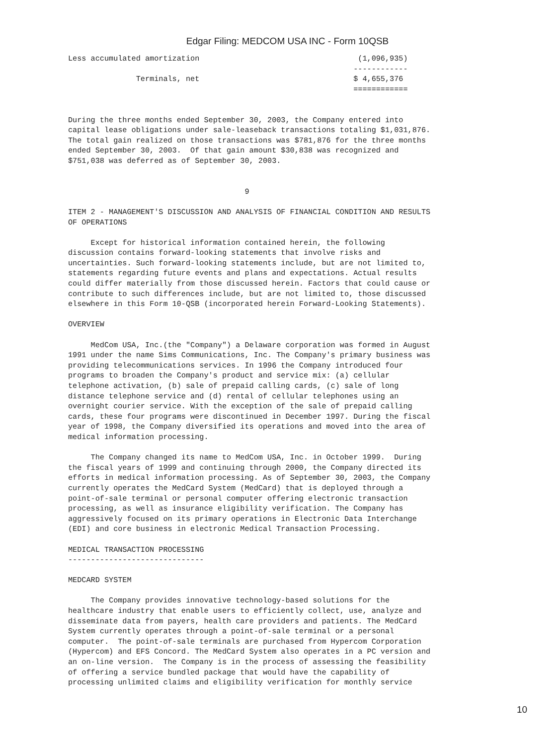Edgar Filing: MEDCOM USA INC - Form 10QSB
Less accumulated amortization                                   (1,096,935)
                                                               ------------
               Terminals, net                                  $ 4,655,376
                                                               ============


During the three months ended September 30, 2003, the Company entered into
capital lease obligations under sale-leaseback transactions totaling $1,031,876.
The total gain realized on those transactions was $781,876 for the three months
ended September 30, 2003.  Of that gain amount $30,838 was recognized and
$751,038 was deferred as of September 30, 2003.


                                       9

ITEM 2 - MANAGEMENT'S DISCUSSION AND ANALYSIS OF FINANCIAL CONDITION AND RESULTS
OF OPERATIONS

     Except for historical information contained herein, the following
discussion contains forward-looking statements that involve risks and
uncertainties. Such forward-looking statements include, but are not limited to,
statements regarding future events and plans and expectations. Actual results
could differ materially from those discussed herein. Factors that could cause or
contribute to such differences include, but are not limited to, those discussed
elsewhere in this Form 10-QSB (incorporated herein Forward-Looking Statements).

OVERVIEW

     MedCom USA, Inc.(the "Company") a Delaware corporation was formed in August
1991 under the name Sims Communications, Inc. The Company's primary business was
providing telecommunications services. In 1996 the Company introduced four
programs to broaden the Company's product and service mix: (a) cellular
telephone activation, (b) sale of prepaid calling cards, (c) sale of long
distance telephone service and (d) rental of cellular telephones using an
overnight courier service. With the exception of the sale of prepaid calling
cards, these four programs were discontinued in December 1997. During the fiscal
year of 1998, the Company diversified its operations and moved into the area of
medical information processing.

     The Company changed its name to MedCom USA, Inc. in October 1999.  During
the fiscal years of 1999 and continuing through 2000, the Company directed its
efforts in medical information processing. As of September 30, 2003, the Company
currently operates the MedCard System (MedCard) that is deployed through a
point-of-sale terminal or personal computer offering electronic transaction
processing, as well as insurance eligibility verification. The Company has
aggressively focused on its primary operations in Electronic Data Interchange
(EDI) and core business in electronic Medical Transaction Processing.

MEDICAL TRANSACTION PROCESSING
------------------------------

MEDCARD SYSTEM

     The Company provides innovative technology-based solutions for the
healthcare industry that enable users to efficiently collect, use, analyze and
disseminate data from payers, health care providers and patients. The MedCard
System currently operates through a point-of-sale terminal or a personal
computer.  The point-of-sale terminals are purchased from Hypercom Corporation
(Hypercom) and EFS Concord. The MedCard System also operates in a PC version and
an on-line version.  The Company is in the process of assessing the feasibility
of offering a service bundled package that would have the capability of
processing unlimited claims and eligibility verification for monthly service
10